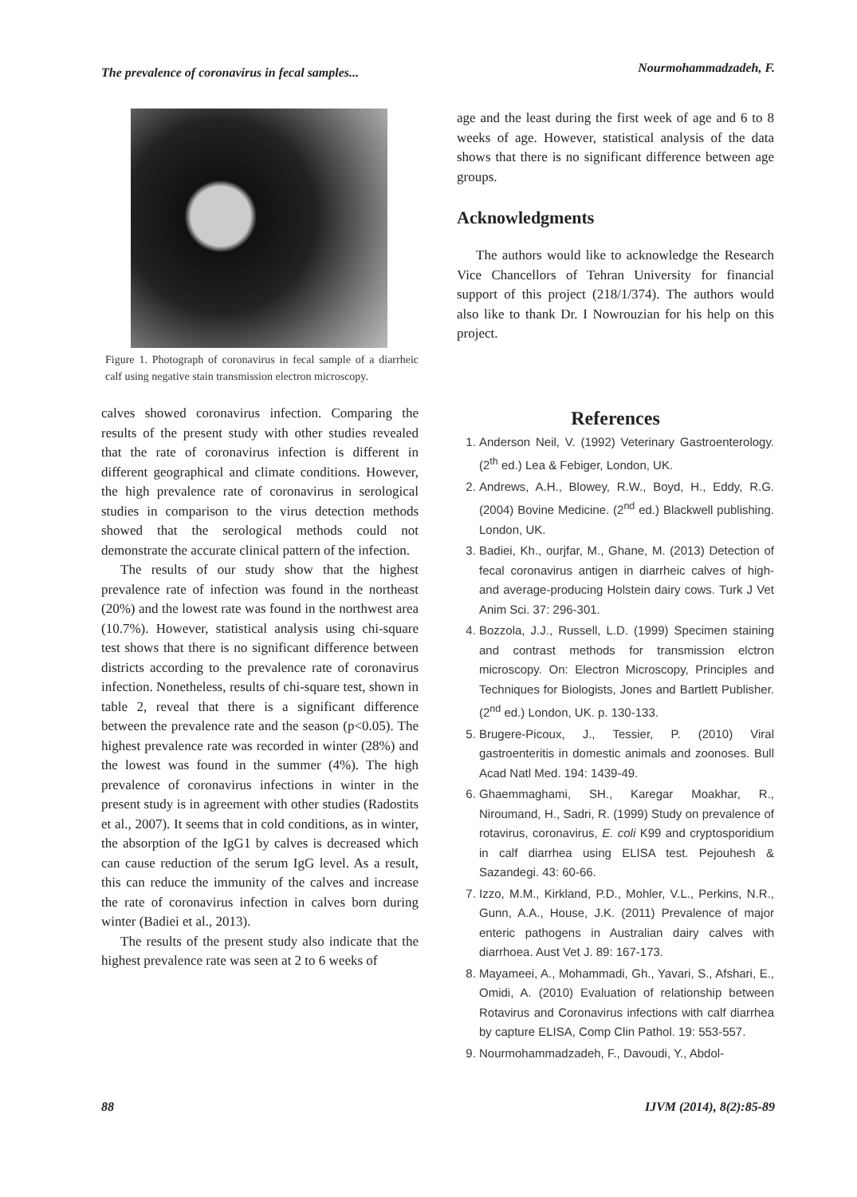The prevalence of coronavirus in fecal samples... Nourmohammadzadeh, F.
Figure 1. Photograph of coronavirus in fecal sample of a diarrheic calf using negative stain transmission electron microscopy.
calves showed coronavirus infection. Comparing the results of the present study with other studies revealed that the rate of coronavirus infection is different in different geographical and climate conditions. However, the high prevalence rate of coronavirus in serological studies in comparison to the virus detection methods showed that the serological methods could not demonstrate the accurate clinical pattern of the infection.
The results of our study show that the highest prevalence rate of infection was found in the northeast (20%) and the lowest rate was found in the northwest area (10.7%). However, statistical analysis using chi-square test shows that there is no significant difference between districts according to the prevalence rate of coronavirus infection. Nonetheless, results of chi-square test, shown in table 2, reveal that there is a significant difference between the prevalence rate and the season (p<0.05). The highest prevalence rate was recorded in winter (28%) and the lowest was found in the summer (4%). The high prevalence of coronavirus infections in winter in the present study is in agreement with other studies (Radostits et al., 2007). It seems that in cold conditions, as in winter, the absorption of the IgG1 by calves is decreased which can cause reduction of the serum IgG level. As a result, this can reduce the immunity of the calves and increase the rate of coronavirus infection in calves born during winter (Badiei et al., 2013).
The results of the present study also indicate that the highest prevalence rate was seen at 2 to 6 weeks of
age and the least during the first week of age and 6 to 8 weeks of age. However, statistical analysis of the data shows that there is no significant difference between age groups.
Acknowledgments
The authors would like to acknowledge the Research Vice Chancellors of Tehran University for financial support of this project (218/1/374). The authors would also like to thank Dr. I Nowrouzian for his help on this project.
References
1. Anderson Neil, V. (1992) Veterinary Gastroenterology. (2<sup>th</sup> ed.) Lea & Febiger, London, UK.
2. Andrews, A.H., Blowey, R.W., Boyd, H., Eddy, R.G. (2004) Bovine Medicine. (2<sup>nd</sup> ed.) Blackwell publishing. London, UK.
3. Badiei, Kh., ourjfar, M., Ghane, M. (2013) Detection of fecal coronavirus antigen in diarrheic calves of high- and average-producing Holstein dairy cows. Turk J Vet Anim Sci. 37: 296-301.
4. Bozzola, J.J., Russell, L.D. (1999) Specimen staining and contrast methods for transmission elctron microscopy. On: Electron Microscopy, Principles and Techniques for Biologists, Jones and Bartlett Publisher. (2<sup>nd</sup> ed.) London, UK. p. 130-133.
5. Brugere-Picoux, J., Tessier, P. (2010) Viral gastroenteritis in domestic animals and zoonoses. Bull Acad Natl Med. 194: 1439-49.
6. Ghaemmaghami, SH., Karegar Moakhar, R., Niroumand, H., Sadri, R. (1999) Study on prevalence of rotavirus, coronavirus, E. coli K99 and cryptosporidium in calf diarrhea using ELISA test. Pejouhesh & Sazandegi. 43: 60-66.
7. Izzo, M.M., Kirkland, P.D., Mohler, V.L., Perkins, N.R., Gunn, A.A., House, J.K. (2011) Prevalence of major enteric pathogens in Australian dairy calves with diarrhoea. Aust Vet J. 89: 167-173.
8. Mayameei, A., Mohammadi, Gh., Yavari, S., Afshari, E., Omidi, A. (2010) Evaluation of relationship between Rotavirus and Coronavirus infections with calf diarrhea by capture ELISA, Comp Clin Pathol. 19: 553-557.
9. Nourmohammadzadeh, F., Davoudi, Y., Abdol-
88 IJVM (2014), 8(2):85-89